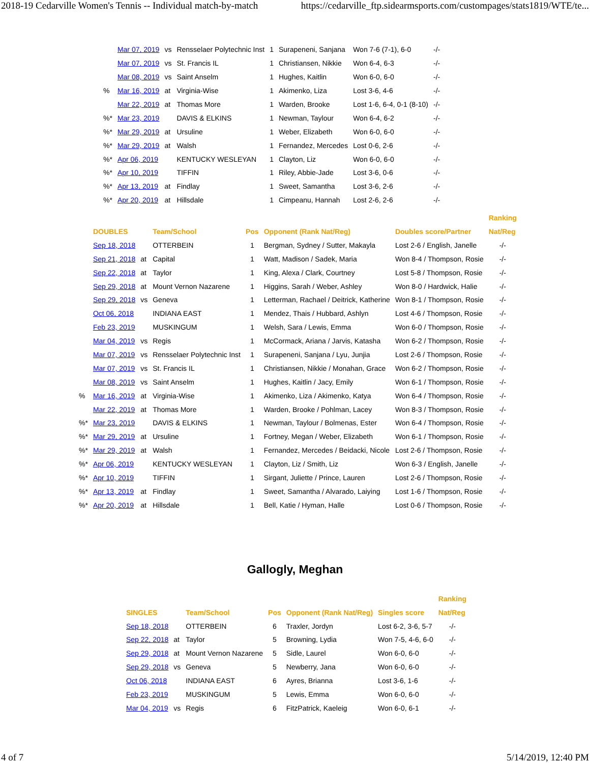2018-19 Cedarville Women's Tennis -- Individual match-by-match https://cedarville_ftp.sidearmsports.com/custompages/stats1819/WTE/te...
| | Mar 07, 2019 | vs | Rensselaer Polytechnic Inst | 1 | Surapeneni, Sanjana | Won 7-6 (7-1), 6-0 | -/- |
| | Mar 07, 2019 | vs | St. Francis IL | 1 | Christiansen, Nikkie | Won 6-4, 6-3 | -/- |
| | Mar 08, 2019 | vs | Saint Anselm | 1 | Hughes, Kaitlin | Won 6-0, 6-0 | -/- |
| % | Mar 16, 2019 | at | Virginia-Wise | 1 | Akimenko, Liza | Lost 3-6, 4-6 | -/- |
| | Mar 22, 2019 | at | Thomas More | 1 | Warden, Brooke | Lost 1-6, 6-4, 0-1 (8-10) | -/- |
| %* | Mar 23, 2019 | | DAVIS & ELKINS | 1 | Newman, Taylour | Won 6-4, 6-2 | -/- |
| %* | Mar 29, 2019 | at | Ursuline | 1 | Weber, Elizabeth | Won 6-0, 6-0 | -/- |
| %* | Mar 29, 2019 | at | Walsh | 1 | Fernandez, Mercedes | Lost 0-6, 2-6 | -/- |
| %* | Apr 06, 2019 | | KENTUCKY WESLEYAN | 1 | Clayton, Liz | Won 6-0, 6-0 | -/- |
| %* | Apr 10, 2019 | | TIFFIN | 1 | Riley, Abbie-Jade | Lost 3-6, 0-6 | -/- |
| %* | Apr 13, 2019 | at | Findlay | 1 | Sweet, Samantha | Lost 3-6, 2-6 | -/- |
| %* | Apr 20, 2019 | at | Hillsdale | 1 | Cimpeanu, Hannah | Lost 2-6, 2-6 | -/- |
| | | | | | | | Ranking |
| --- | --- | --- | --- | --- | --- | --- | --- |
| | DOUBLES | | Team/School | Pos | Opponent (Rank Nat/Reg) | Doubles score/Partner | Nat/Reg |
| | Sep 18, 2018 | | OTTERBEIN | 1 | Bergman, Sydney / Sutter, Makayla | Lost 2-6 / English, Janelle | -/- |
| | Sep 21, 2018 | at | Capital | 1 | Watt, Madison / Sadek, Maria | Won 8-4 / Thompson, Rosie | -/- |
| | Sep 22, 2018 | at | Taylor | 1 | King, Alexa / Clark, Courtney | Lost 5-8 / Thompson, Rosie | -/- |
| | Sep 29, 2018 | at | Mount Vernon Nazarene | 1 | Higgins, Sarah / Weber, Ashley | Won 8-0 / Hardwick, Halie | -/- |
| | Sep 29, 2018 | vs | Geneva | 1 | Letterman, Rachael / Deitrick, Katherine | Won 8-1 / Thompson, Rosie | -/- |
| | Oct 06, 2018 | | INDIANA EAST | 1 | Mendez, Thais / Hubbard, Ashlyn | Lost 4-6 / Thompson, Rosie | -/- |
| | Feb 23, 2019 | | MUSKINGUM | 1 | Welsh, Sara / Lewis, Emma | Won 6-0 / Thompson, Rosie | -/- |
| | Mar 04, 2019 | vs | Regis | 1 | McCormack, Ariana / Jarvis, Katasha | Won 6-2 / Thompson, Rosie | -/- |
| | Mar 07, 2019 | vs | Rensselaer Polytechnic Inst | 1 | Surapeneni, Sanjana / Lyu, Junjia | Lost 2-6 / Thompson, Rosie | -/- |
| | Mar 07, 2019 | vs | St. Francis IL | 1 | Christiansen, Nikkie / Monahan, Grace | Won 6-2 / Thompson, Rosie | -/- |
| | Mar 08, 2019 | vs | Saint Anselm | 1 | Hughes, Kaitlin / Jacy, Emily | Won 6-1 / Thompson, Rosie | -/- |
| % | Mar 16, 2019 | at | Virginia-Wise | 1 | Akimenko, Liza / Akimenko, Katya | Won 6-4 / Thompson, Rosie | -/- |
| | Mar 22, 2019 | at | Thomas More | 1 | Warden, Brooke / Pohlman, Lacey | Won 8-3 / Thompson, Rosie | -/- |
| %* | Mar 23, 2019 | | DAVIS & ELKINS | 1 | Newman, Taylour / Bolmenas, Ester | Won 6-4 / Thompson, Rosie | -/- |
| %* | Mar 29, 2019 | at | Ursuline | 1 | Fortney, Megan / Weber, Elizabeth | Won 6-1 / Thompson, Rosie | -/- |
| %* | Mar 29, 2019 | at | Walsh | 1 | Fernandez, Mercedes / Beidacki, Nicole | Lost 2-6 / Thompson, Rosie | -/- |
| %* | Apr 06, 2019 | | KENTUCKY WESLEYAN | 1 | Clayton, Liz / Smith, Liz | Won 6-3 / English, Janelle | -/- |
| %* | Apr 10, 2019 | | TIFFIN | 1 | Sirgant, Juliette / Prince, Lauren | Lost 2-6 / Thompson, Rosie | -/- |
| %* | Apr 13, 2019 | at | Findlay | 1 | Sweet, Samantha / Alvarado, Laiying | Lost 1-6 / Thompson, Rosie | -/- |
| %* | Apr 20, 2019 | at | Hillsdale | 1 | Bell, Katie / Hyman, Halle | Lost 0-6 / Thompson, Rosie | -/- |
Gallogly, Meghan
| | | | | | | Ranking |
| --- | --- | --- | --- | --- | --- | --- |
| SINGLES | | Team/School | Pos | Opponent (Rank Nat/Reg) | Singles score | Nat/Reg |
| Sep 18, 2018 | | OTTERBEIN | 6 | Traxler, Jordyn | Lost 6-2, 3-6, 5-7 | -/- |
| Sep 22, 2018 | at | Taylor | 5 | Browning, Lydia | Won 7-5, 4-6, 6-0 | -/- |
| Sep 29, 2018 | at | Mount Vernon Nazarene | 5 | Sidle, Laurel | Won 6-0, 6-0 | -/- |
| Sep 29, 2018 | vs | Geneva | 5 | Newberry, Jana | Won 6-0, 6-0 | -/- |
| Oct 06, 2018 | | INDIANA EAST | 6 | Ayres, Brianna | Lost 3-6, 1-6 | -/- |
| Feb 23, 2019 | | MUSKINGUM | 5 | Lewis, Emma | Won 6-0, 6-0 | -/- |
| Mar 04, 2019 | vs | Regis | 6 | FitzPatrick, Kaeleig | Won 6-0, 6-1 | -/- |
4 of 7 5/14/2019, 12:40 PM